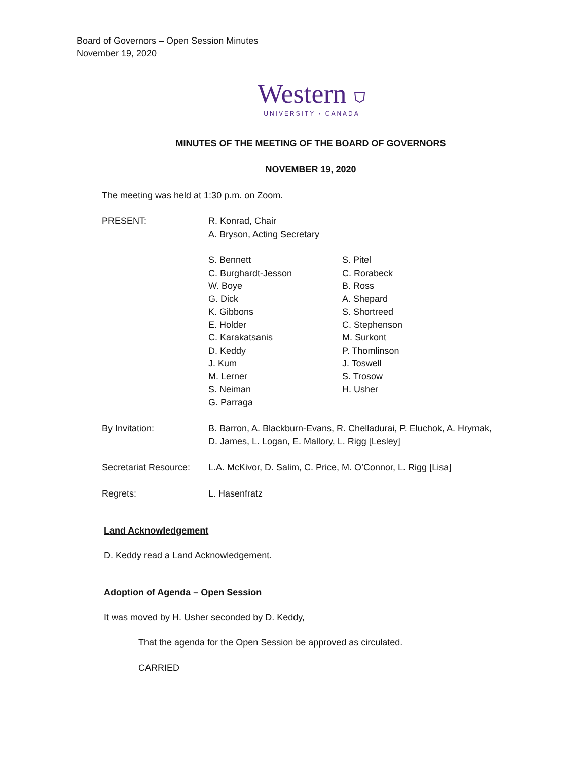Board of Governors – Open Session Minutes
November 19, 2020
Western ⛉
UNIVERSITY · CANADA
MINUTES OF THE MEETING OF THE BOARD OF GOVERNORS
NOVEMBER 19, 2020
The meeting was held at 1:30 p.m. on Zoom.
PRESENT: R. Konrad, Chair
A. Bryson, Acting Secretary
S. Bennett
C. Burghardt-Jesson
W. Boye
G. Dick
K. Gibbons
E. Holder
C. Karakatsanis
D. Keddy
J. Kum
M. Lerner
S. Neiman
G. Parraga
S. Pitel
C. Rorabeck
B. Ross
A. Shepard
S. Shortreed
C. Stephenson
M. Surkont
P. Thomlinson
J. Toswell
S. Trosow
H. Usher
By Invitation: B. Barron, A. Blackburn-Evans, R. Chelladurai, P. Eluchok, A. Hrymak,
D. James, L. Logan, E. Mallory, L. Rigg [Lesley]
Secretariat Resource:
L.A. McKivor, D. Salim, C. Price, M. O’Connor, L. Rigg [Lisa]
Regrets: L. Hasenfratz
Land Acknowledgement
D. Keddy read a Land Acknowledgement.
Adoption of Agenda – Open Session
It was moved by H. Usher seconded by D. Keddy,
That the agenda for the Open Session be approved as circulated.
CARRIED